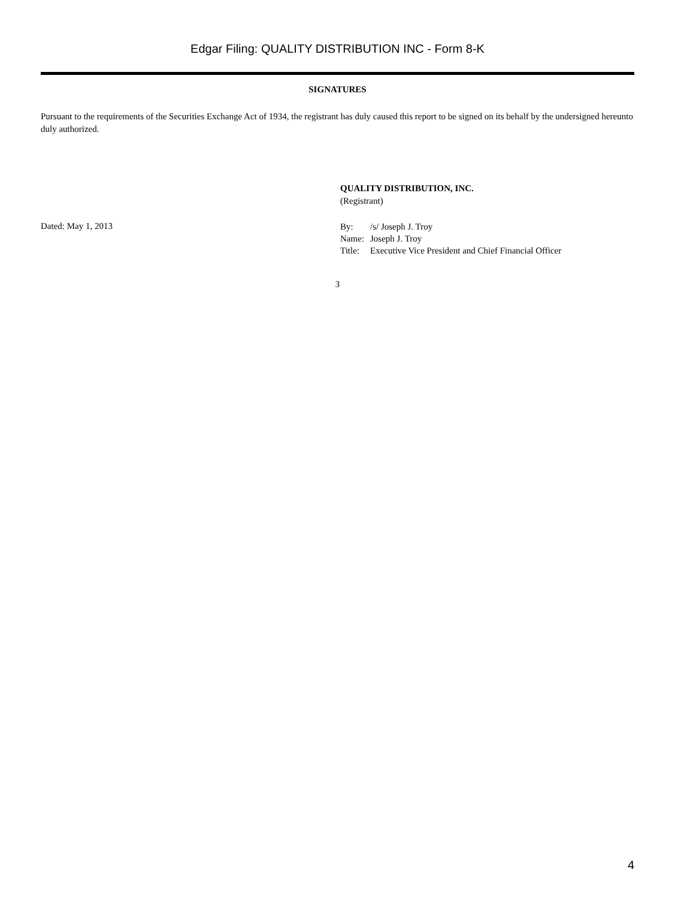Edgar Filing: QUALITY DISTRIBUTION INC - Form 8-K
SIGNATURES
Pursuant to the requirements of the Securities Exchange Act of 1934, the registrant has duly caused this report to be signed on its behalf by the undersigned hereunto duly authorized.
Dated: May 1, 2013
QUALITY DISTRIBUTION, INC.
(Registrant)
| By: | /s/ Joseph J. Troy |
| Name: | Joseph J. Troy |
| Title: | Executive Vice President and Chief Financial Officer |
3
4